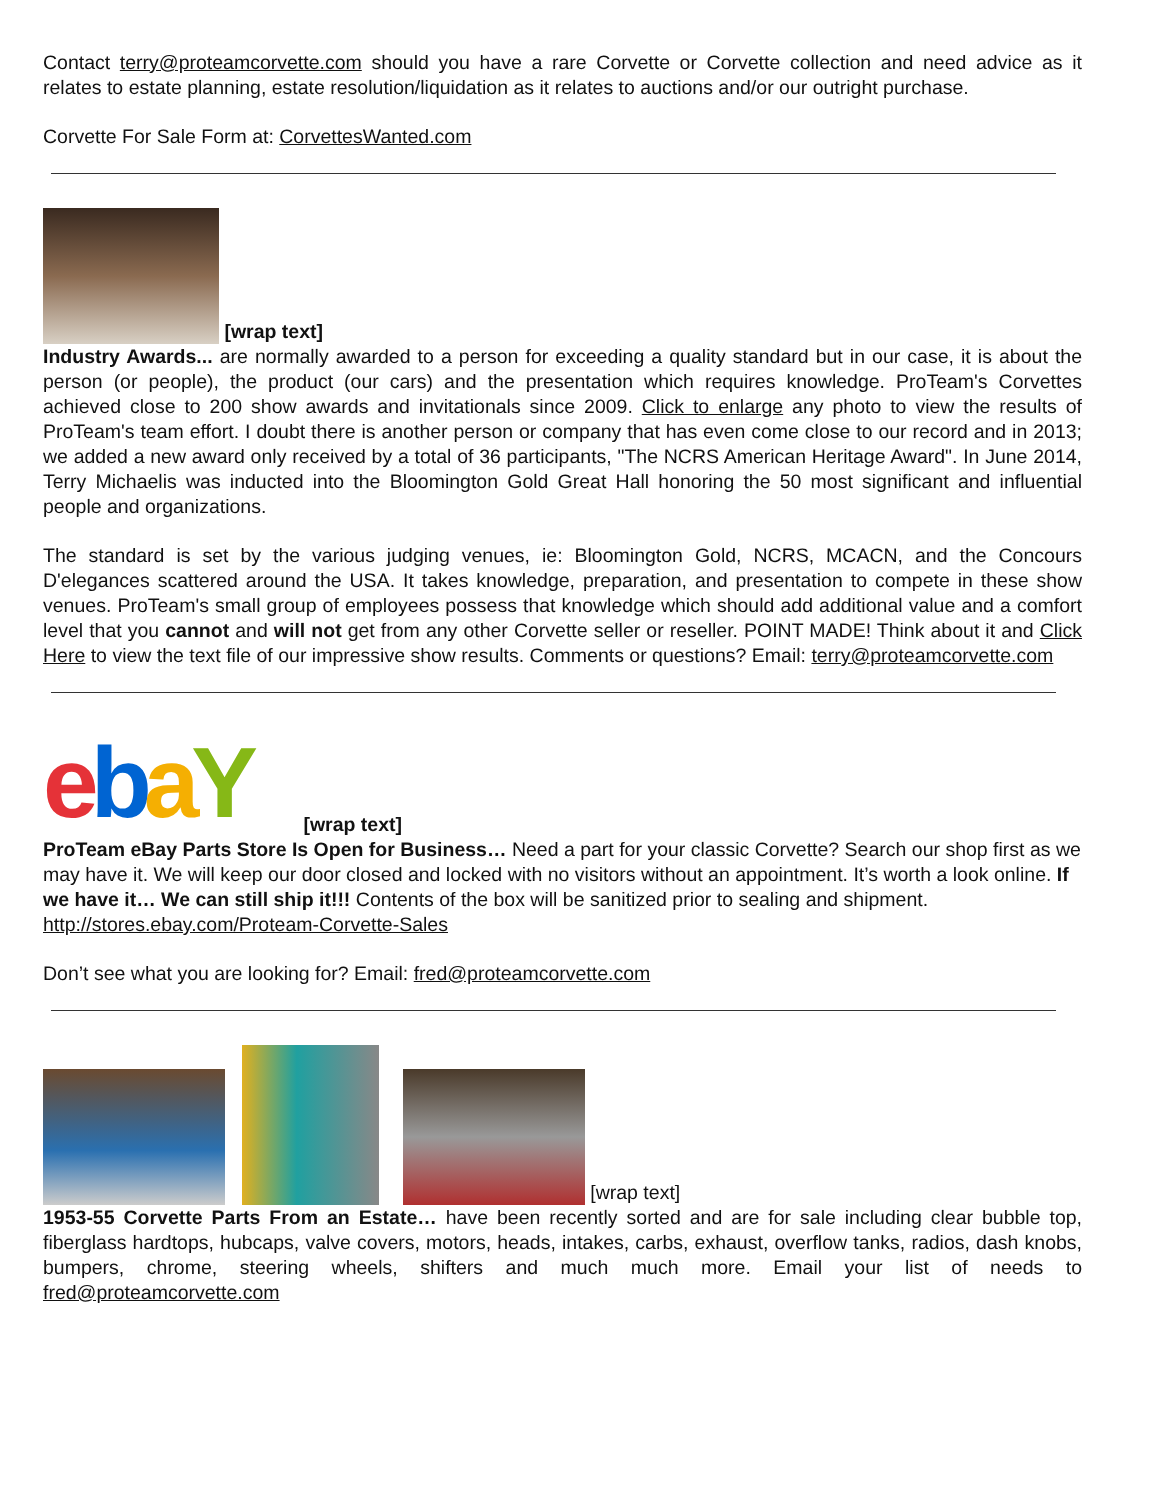Contact terry@proteamcorvette.com should you have a rare Corvette or Corvette collection and need advice as it relates to estate planning, estate resolution/liquidation as it relates to auctions and/or our outright purchase.
Corvette For Sale Form at: CorvettesWanted.com
[wrap text]
Industry Awards... are normally awarded to a person for exceeding a quality standard but in our case, it is about the person (or people), the product (our cars) and the presentation which requires knowledge. ProTeam's Corvettes achieved close to 200 show awards and invitationals since 2009. Click to enlarge any photo to view the results of ProTeam's team effort. I doubt there is another person or company that has even come close to our record and in 2013; we added a new award only received by a total of 36 participants, "The NCRS American Heritage Award". In June 2014, Terry Michaelis was inducted into the Bloomington Gold Great Hall honoring the 50 most significant and influential people and organizations.
The standard is set by the various judging venues, ie: Bloomington Gold, NCRS, MCACN, and the Concours D'elegances scattered around the USA. It takes knowledge, preparation, and presentation to compete in these show venues. ProTeam's small group of employees possess that knowledge which should add additional value and a comfort level that you cannot and will not get from any other Corvette seller or reseller. POINT MADE! Think about it and Click Here to view the text file of our impressive show results. Comments or questions? Email: terry@proteamcorvette.com
ebaY [wrap text]
ProTeam eBay Parts Store Is Open for Business… Need a part for your classic Corvette? Search our shop first as we may have it. We will keep our door closed and locked with no visitors without an appointment. It’s worth a look online. If we have it… We can still ship it!!! Contents of the box will be sanitized prior to sealing and shipment.
http://stores.ebay.com/Proteam-Corvette-Sales
Don’t see what you are looking for? Email: fred@proteamcorvette.com
[wrap text]
1953-55 Corvette Parts From an Estate… have been recently sorted and are for sale including clear bubble top, fiberglass hardtops, hubcaps, valve covers, motors, heads, intakes, carbs, exhaust, overflow tanks, radios, dash knobs, bumpers, chrome, steering wheels, shifters and much much more. Email your list of needs to fred@proteamcorvette.com